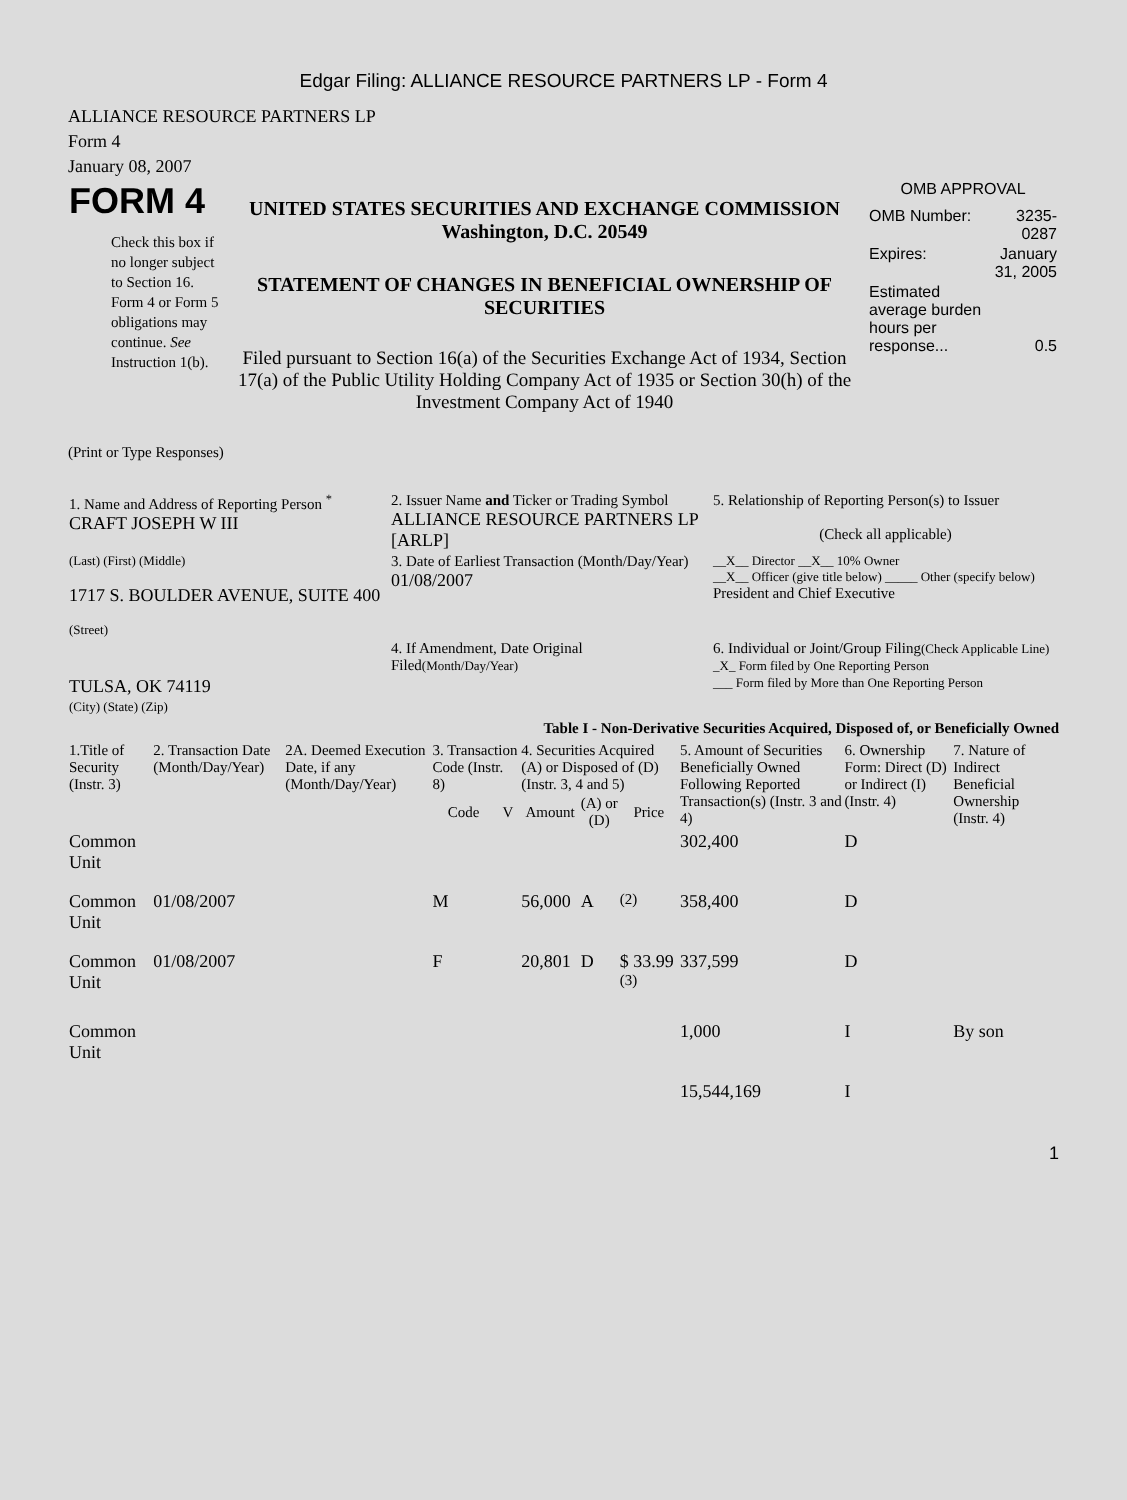Edgar Filing: ALLIANCE RESOURCE PARTNERS LP - Form 4
ALLIANCE RESOURCE PARTNERS LP
Form 4
January 08, 2007
| FORM 4 Check this box if no longer subject to Section 16. Form 4 or Form 5 obligations may continue. See Instruction 1(b). | UNITED STATES SECURITIES AND EXCHANGE COMMISSION Washington, D.C. 20549 STATEMENT OF CHANGES IN BENEFICIAL OWNERSHIP OF SECURITIES Filed pursuant to Section 16(a) of the Securities Exchange Act of 1934, Section 17(a) of the Public Utility Holding Company Act of 1935 or Section 30(h) of the Investment Company Act of 1940 | OMB APPROVAL / OMB Number: / 3235-0287 / / Expires: / January 31, 2005 / / Estimated average burden hours per response... / 0.5 / |
(Print or Type Responses)
| 1. Name and Address of Reporting Person <sup>*</sup> CRAFT JOSEPH W III | 2. Issuer Name and Ticker or Trading Symbol ALLIANCE RESOURCE PARTNERS LP [ARLP] | 5. Relationship of Reporting Person(s) to Issuer (Check all applicable) |
| (Last) (First) (Middle) 1717 S. BOULDER AVENUE, SUITE 400 (Street) | 3. Date of Earliest Transaction (Month/Day/Year) 01/08/2007 | __X__ Director __X__ 10% Owner __X__ Officer (give title below) _____ Other (specify below) President and Chief Executive |
| TULSA, OK 74119 (City) (State) (Zip) | 4. If Amendment, Date Original Filed (Month/Day/Year) | 6. Individual or Joint/Group Filing (Check Applicable Line) _X_ Form filed by One Reporting Person ___ Form filed by More than One Reporting Person |
Table I - Non-Derivative Securities Acquired, Disposed of, or Beneficially Owned
| 1.Title of Security (Instr. 3) | 2. Transaction Date (Month/Day/Year) | 2A. Deemed Execution Date, if any (Month/Day/Year) | 3. Transaction Code (Instr. 8) | | 4. Securities Acquired (A) or Disposed of (D) (Instr. 3, 4 and 5) | | | 5. Amount of Securities Beneficially Owned Following Reported Transaction(s) (Instr. 3 and 4) | 6. Ownership Form: Direct (D) or Indirect (I) (Instr. 4) | 7. Nature of Indirect Beneficial Ownership (Instr. 4) |
| --- | --- | --- | --- | --- | --- | --- | --- | --- | --- | --- |
| | | | Code | V | Amount | (A) or (D) | Price | | | |
| Common Unit | | | | | | | | 302,400 | D | |
| Common Unit | 01/08/2007 | | M | | 56,000 | A | <sup>(2)</sup> | 358,400 | D | |
| Common Unit | 01/08/2007 | | F | | 20,801 | D | $ 33.99 <sup>(3)</sup> | 337,599 | D | |
| Common Unit | | | | | | | | 1,000 | I | By son |
| | | | | | | | | 15,544,169 | I | |
1